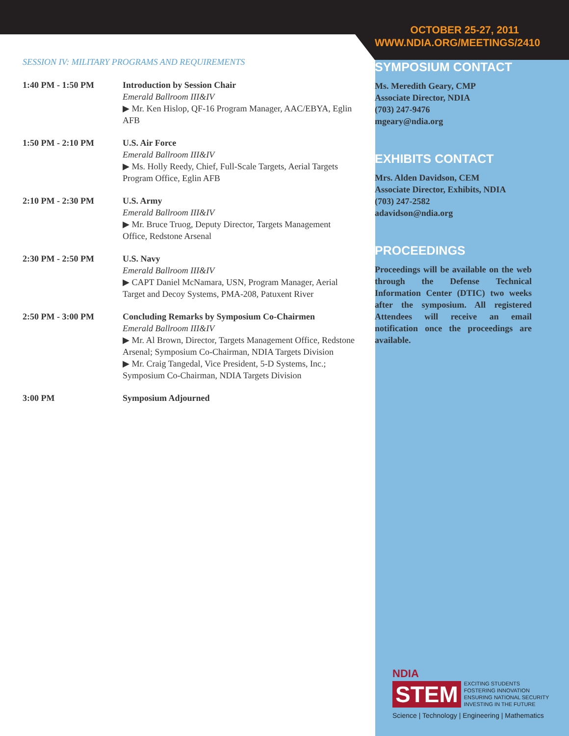SESSION IV: MILITARY PROGRAMS AND REQUIREMENTS
| 1:40 PM - 1:50 PM | Introduction by Session Chair Emerald Ballroom III&IV ▶ Mr. Ken Hislop, QF-16 Program Manager, AAC/EBYA, Eglin AFB |
| 1:50 PM - 2:10 PM | U.S. Air Force Emerald Ballroom III&IV ▶ Ms. Holly Reedy, Chief, Full-Scale Targets, Aerial Targets Program Office, Eglin AFB |
| 2:10 PM - 2:30 PM | U.S. Army Emerald Ballroom III&IV ▶ Mr. Bruce Truog, Deputy Director, Targets Management Office, Redstone Arsenal |
| 2:30 PM - 2:50 PM | U.S. Navy Emerald Ballroom III&IV ▶ CAPT Daniel McNamara, USN, Program Manager, Aerial Target and Decoy Systems, PMA-208, Patuxent River |
| 2:50 PM - 3:00 PM | Concluding Remarks by Symposium Co-Chairmen Emerald Ballroom III&IV ▶ Mr. Al Brown, Director, Targets Management Office, Redstone Arsenal; Symposium Co-Chairman, NDIA Targets Division ▶ Mr. Craig Tangedal, Vice President, 5-D Systems, Inc.; Symposium Co-Chairman, NDIA Targets Division |
| 3:00 PM | Symposium Adjourned |
OCTOBER 25-27, 2011
WWW.NDIA.ORG/MEETINGS/2410
SYMPOSIUM CONTACT
Ms. Meredith Geary, CMP
Associate Director, NDIA
(703) 247-9476
mgeary@ndia.org
EXHIBITS CONTACT
Mrs. Alden Davidson, CEM
Associate Director, Exhibits, NDIA
(703) 247-2582
adavidson@ndia.org
PROCEEDINGS
Proceedings will be available on the web through the Defense Technical Information Center (DTIC) two weeks after the symposium. All registered Attendees will receive an email notification once the proceedings are available.
NDIA
STEM EXCITING STUDENTS
FOSTERING INNOVATION
ENSURING NATIONAL SECURITY
INVESTING IN THE FUTURE
Science | Technology | Engineering | Mathematics